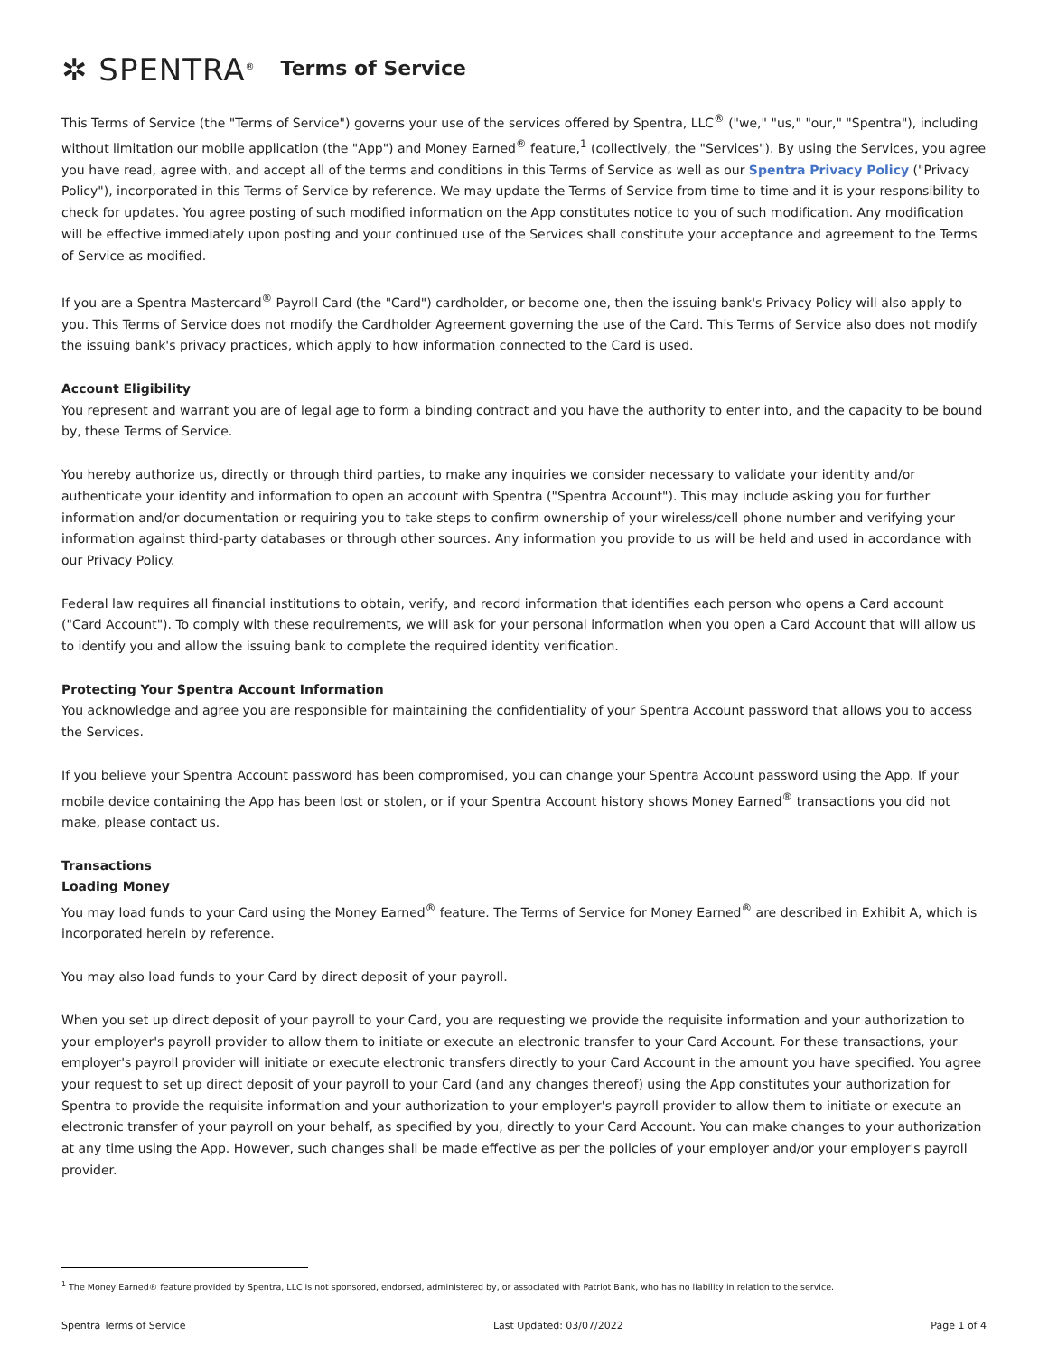✲ SPENTRA<sup>®</sup> Terms of Service
This Terms of Service (the "Terms of Service") governs your use of the services offered by Spentra, LLC<sup>®</sup> ("we," "us," "our," "Spentra"), including without limitation our mobile application (the "App") and Money Earned<sup>®</sup> feature,<sup>1</sup> (collectively, the "Services"). By using the Services, you agree you have read, agree with, and accept all of the terms and conditions in this Terms of Service as well as our Spentra Privacy Policy ("Privacy Policy"), incorporated in this Terms of Service by reference. We may update the Terms of Service from time to time and it is your responsibility to check for updates. You agree posting of such modified information on the App constitutes notice to you of such modification. Any modification will be effective immediately upon posting and your continued use of the Services shall constitute your acceptance and agreement to the Terms of Service as modified.
If you are a Spentra Mastercard<sup>®</sup> Payroll Card (the "Card") cardholder, or become one, then the issuing bank's Privacy Policy will also apply to you. This Terms of Service does not modify the Cardholder Agreement governing the use of the Card. This Terms of Service also does not modify the issuing bank's privacy practices, which apply to how information connected to the Card is used.
Account Eligibility
You represent and warrant you are of legal age to form a binding contract and you have the authority to enter into, and the capacity to be bound by, these Terms of Service.
You hereby authorize us, directly or through third parties, to make any inquiries we consider necessary to validate your identity and/or authenticate your identity and information to open an account with Spentra ("Spentra Account"). This may include asking you for further information and/or documentation or requiring you to take steps to confirm ownership of your wireless/cell phone number and verifying your information against third-party databases or through other sources. Any information you provide to us will be held and used in accordance with our Privacy Policy.
Federal law requires all financial institutions to obtain, verify, and record information that identifies each person who opens a Card account ("Card Account"). To comply with these requirements, we will ask for your personal information when you open a Card Account that will allow us to identify you and allow the issuing bank to complete the required identity verification.
Protecting Your Spentra Account Information
You acknowledge and agree you are responsible for maintaining the confidentiality of your Spentra Account password that allows you to access the Services.
If you believe your Spentra Account password has been compromised, you can change your Spentra Account password using the App. If your mobile device containing the App has been lost or stolen, or if your Spentra Account history shows Money Earned<sup>®</sup> transactions you did not make, please contact us.
Transactions
Loading Money
You may load funds to your Card using the Money Earned<sup>®</sup> feature. The Terms of Service for Money Earned<sup>®</sup> are described in Exhibit A, which is incorporated herein by reference.
You may also load funds to your Card by direct deposit of your payroll.
When you set up direct deposit of your payroll to your Card, you are requesting we provide the requisite information and your authorization to your employer's payroll provider to allow them to initiate or execute an electronic transfer to your Card Account. For these transactions, your employer's payroll provider will initiate or execute electronic transfers directly to your Card Account in the amount you have specified. You agree your request to set up direct deposit of your payroll to your Card (and any changes thereof) using the App constitutes your authorization for Spentra to provide the requisite information and your authorization to your employer's payroll provider to allow them to initiate or execute an electronic transfer of your payroll on your behalf, as specified by you, directly to your Card Account. You can make changes to your authorization at any time using the App. However, such changes shall be made effective as per the policies of your employer and/or your employer's payroll provider.
<sup>1</sup> The Money Earned® feature provided by Spentra, LLC is not sponsored, endorsed, administered by, or associated with Patriot Bank, who has no liability in relation to the service.
Spentra Terms of Service Last Updated: 03/07/2022 Page 1 of 4